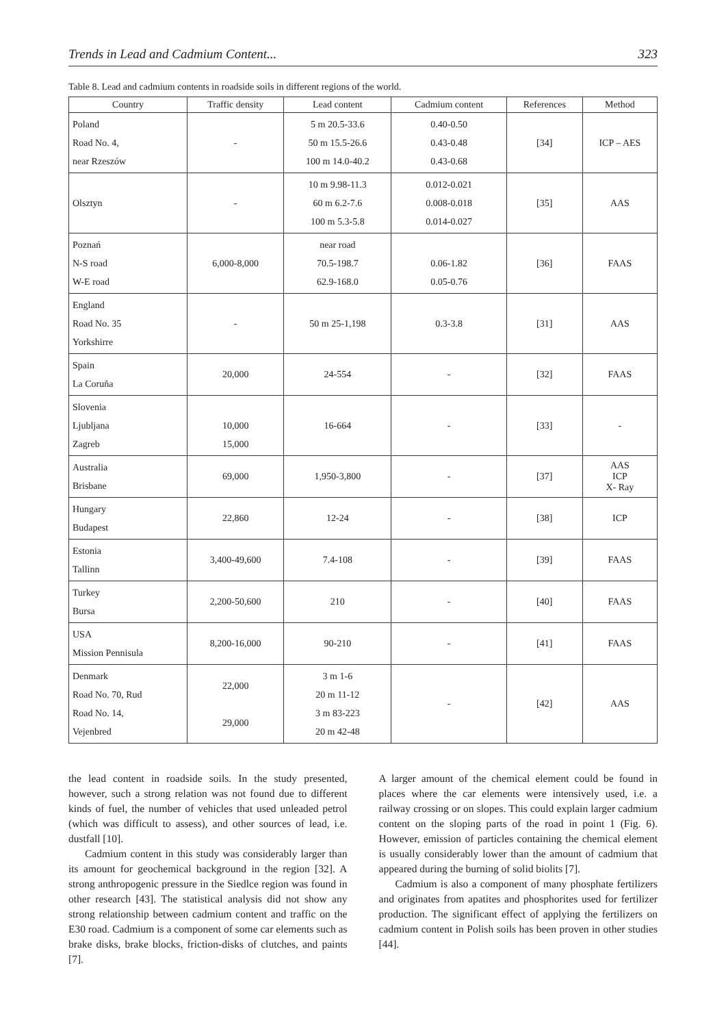Trends in Lead and Cadmium Content... 323
Table 8. Lead and cadmium contents in roadside soils in different regions of the world.
| Country | Traffic density | Lead content | Cadmium content | References | Method |
| --- | --- | --- | --- | --- | --- |
| Poland Road No. 4, near Rzeszów | - | 5 m 20.5-33.6 50 m 15.5-26.6 100 m 14.0-40.2 | 0.40-0.50 0.43-0.48 0.43-0.68 | [34] | ICP – AES |
| Olsztyn | - | 10 m 9.98-11.3 60 m 6.2-7.6 100 m 5.3-5.8 | 0.012-0.021 0.008-0.018 0.014-0.027 | [35] | AAS |
| Poznań N-S road W-E road | 6,000-8,000 | near road 70.5-198.7 62.9-168.0 | 0.06-1.82 0.05-0.76 | [36] | FAAS |
| England Road No. 35 Yorkshirre | - | 50 m 25-1,198 | 0.3-3.8 | [31] | AAS |
| Spain La Coruña | 20,000 | 24-554 | - | [32] | FAAS |
| Slovenia Ljubljana Zagreb | 10,000 15,000 | 16-664 | - | [33] | - |
| Australia Brisbane | 69,000 | 1,950-3,800 | - | [37] | AAS ICP X- Ray |
| Hungary Budapest | 22,860 | 12-24 | - | [38] | ICP |
| Estonia Tallinn | 3,400-49,600 | 7.4-108 | - | [39] | FAAS |
| Turkey Bursa | 2,200-50,600 | 210 | - | [40] | FAAS |
| USA Mission Pennisula | 8,200-16,000 | 90-210 | - | [41] | FAAS |
| Denmark Road No. 70, Rud Road No. 14, Vejenbred | 22,000 29,000 | 3 m 1-6 20 m 11-12 3 m 83-223 20 m 42-48 | - | [42] | AAS |
the lead content in roadside soils. In the study presented, however, such a strong relation was not found due to different kinds of fuel, the number of vehicles that used unleaded petrol (which was difficult to assess), and other sources of lead, i.e. dustfall [10].
Cadmium content in this study was considerably larger than its amount for geochemical background in the region [32]. A strong anthropogenic pressure in the Siedlce region was found in other research [43]. The statistical analysis did not show any strong relationship between cadmium content and traffic on the E30 road. Cadmium is a component of some car elements such as brake disks, brake blocks, friction-disks of clutches, and paints [7].
A larger amount of the chemical element could be found in places where the car elements were intensively used, i.e. a railway crossing or on slopes. This could explain larger cadmium content on the sloping parts of the road in point 1 (Fig. 6). However, emission of particles containing the chemical element is usually considerably lower than the amount of cadmium that appeared during the burning of solid biolits [7].
Cadmium is also a component of many phosphate fertilizers and originates from apatites and phosphorites used for fertilizer production. The significant effect of applying the fertilizers on cadmium content in Polish soils has been proven in other studies [44].